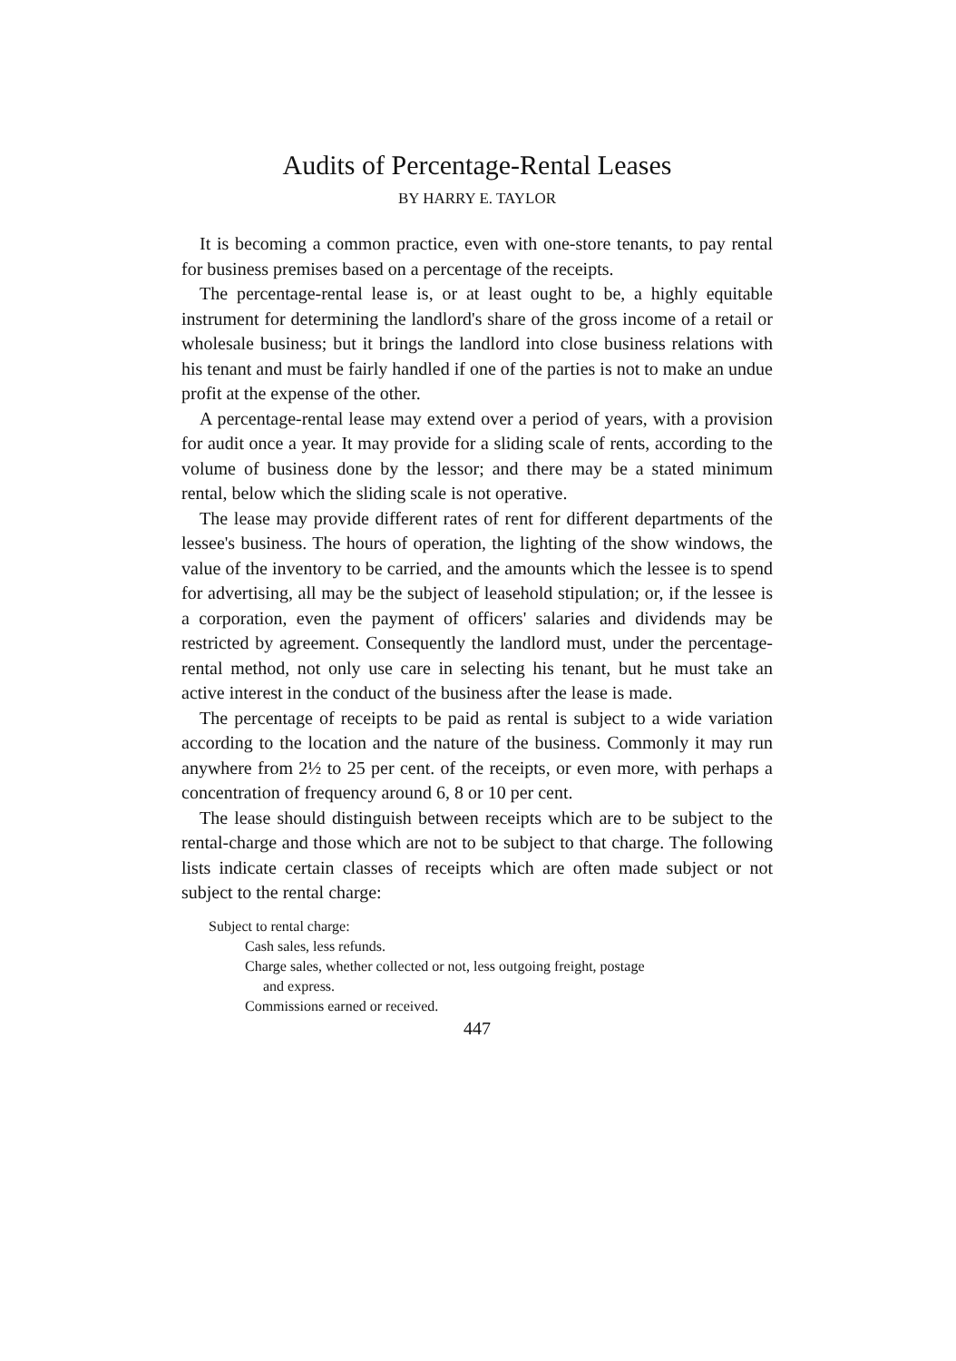Audits of Percentage-Rental Leases
BY HARRY E. TAYLOR
It is becoming a common practice, even with one-store tenants, to pay rental for business premises based on a percentage of the receipts.
The percentage-rental lease is, or at least ought to be, a highly equitable instrument for determining the landlord's share of the gross income of a retail or wholesale business; but it brings the landlord into close business relations with his tenant and must be fairly handled if one of the parties is not to make an undue profit at the expense of the other.
A percentage-rental lease may extend over a period of years, with a provision for audit once a year. It may provide for a sliding scale of rents, according to the volume of business done by the lessor; and there may be a stated minimum rental, below which the sliding scale is not operative.
The lease may provide different rates of rent for different departments of the lessee's business. The hours of operation, the lighting of the show windows, the value of the inventory to be carried, and the amounts which the lessee is to spend for advertising, all may be the subject of leasehold stipulation; or, if the lessee is a corporation, even the payment of officers' salaries and dividends may be restricted by agreement. Consequently the landlord must, under the percentage-rental method, not only use care in selecting his tenant, but he must take an active interest in the conduct of the business after the lease is made.
The percentage of receipts to be paid as rental is subject to a wide variation according to the location and the nature of the business. Commonly it may run anywhere from 2½ to 25 per cent. of the receipts, or even more, with perhaps a concentration of frequency around 6, 8 or 10 per cent.
The lease should distinguish between receipts which are to be subject to the rental-charge and those which are not to be subject to that charge. The following lists indicate certain classes of receipts which are often made subject or not subject to the rental charge:
Subject to rental charge:
Cash sales, less refunds.
Charge sales, whether collected or not, less outgoing freight, postage
and express.
Commissions earned or received.
447